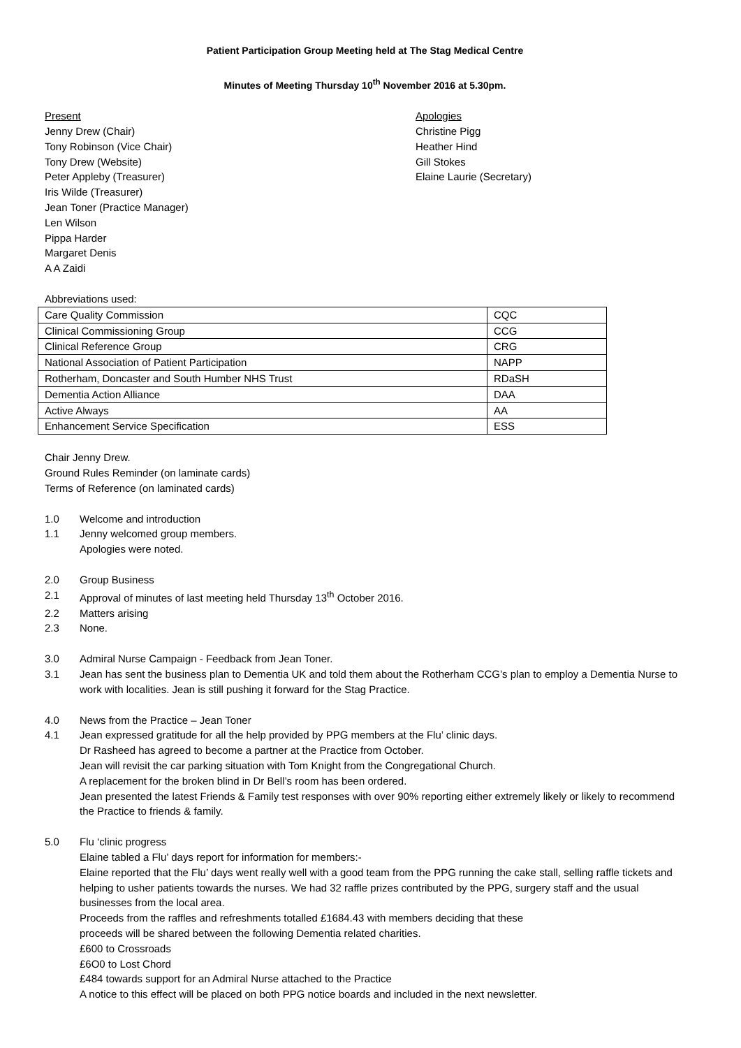Patient Participation Group Meeting held at The Stag Medical Centre
Minutes of Meeting Thursday 10<sup>th</sup> November 2016 at 5.30pm.
Present
Jenny Drew (Chair)
Tony Robinson (Vice Chair)
Tony Drew (Website)
Peter Appleby (Treasurer)
Iris Wilde (Treasurer)
Jean Toner (Practice Manager)
Len Wilson
Pippa Harder
Margaret Denis
A A Zaidi
Apologies
Christine Pigg
Heather Hind
Gill Stokes
Elaine Laurie (Secretary)
Abbreviations used:
| Care Quality Commission | CQC |
| Clinical Commissioning Group | CCG |
| Clinical Reference Group | CRG |
| National Association of Patient Participation | NAPP |
| Rotherham, Doncaster and South Humber NHS Trust | RDaSH |
| Dementia Action Alliance | DAA |
| Active Always | AA |
| Enhancement Service Specification | ESS |
Chair Jenny Drew.
Ground Rules Reminder (on laminate cards)
Terms of Reference (on laminated cards)
1.0 Welcome and introduction
1.1 Jenny welcomed group members.
Apologies were noted.
2.0 Group Business
2.1 Approval of minutes of last meeting held Thursday 13<sup>th</sup> October 2016.
2.2 Matters arising
2.3 None.
3.0 Admiral Nurse Campaign - Feedback from Jean Toner.
3.1 Jean has sent the business plan to Dementia UK and told them about the Rotherham CCG’s plan to employ a Dementia Nurse to work with localities. Jean is still pushing it forward for the Stag Practice.
4.0 News from the Practice – Jean Toner
4.1 Jean expressed gratitude for all the help provided by PPG members at the Flu’ clinic days.
Dr Rasheed has agreed to become a partner at the Practice from October.
Jean will revisit the car parking situation with Tom Knight from the Congregational Church.
A replacement for the broken blind in Dr Bell’s room has been ordered.
Jean presented the latest Friends & Family test responses with over 90% reporting either extremely likely or likely to recommend the Practice to friends & family.
5.0 Flu ‘clinic progress
Elaine tabled a Flu’ days report for information for members:-
Elaine reported that the Flu’ days went really well with a good team from the PPG running the cake stall, selling raffle tickets and helping to usher patients towards the nurses. We had 32 raffle prizes contributed by the PPG, surgery staff and the usual businesses from the local area.
Proceeds from the raffles and refreshments totalled £1684.43 with members deciding that these
proceeds will be shared between the following Dementia related charities.
£600 to Crossroads
£6O0 to Lost Chord
£484 towards support for an Admiral Nurse attached to the Practice
A notice to this effect will be placed on both PPG notice boards and included in the next newsletter.